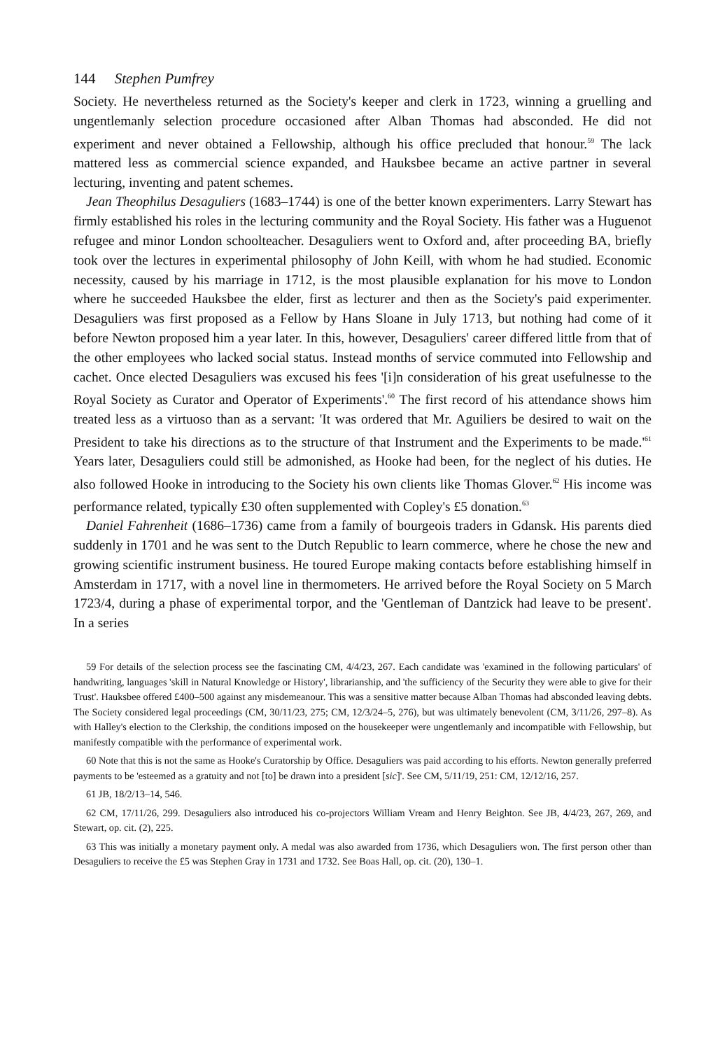144 Stephen Pumfrey
Society. He nevertheless returned as the Society's keeper and clerk in 1723, winning a gruelling and ungentlemanly selection procedure occasioned after Alban Thomas had absconded. He did not experiment and never obtained a Fellowship, although his office precluded that honour.<sup>59</sup> The lack mattered less as commercial science expanded, and Hauksbee became an active partner in several lecturing, inventing and patent schemes.
Jean Theophilus Desaguliers (1683–1744) is one of the better known experimenters. Larry Stewart has firmly established his roles in the lecturing community and the Royal Society. His father was a Huguenot refugee and minor London schoolteacher. Desaguliers went to Oxford and, after proceeding BA, briefly took over the lectures in experimental philosophy of John Keill, with whom he had studied. Economic necessity, caused by his marriage in 1712, is the most plausible explanation for his move to London where he succeeded Hauksbee the elder, first as lecturer and then as the Society's paid experimenter. Desaguliers was first proposed as a Fellow by Hans Sloane in July 1713, but nothing had come of it before Newton proposed him a year later. In this, however, Desaguliers' career differed little from that of the other employees who lacked social status. Instead months of service commuted into Fellowship and cachet. Once elected Desaguliers was excused his fees '[i]n consideration of his great usefulnesse to the Royal Society as Curator and Operator of Experiments'.<sup>60</sup> The first record of his attendance shows him treated less as a virtuoso than as a servant: 'It was ordered that Mr. Aguiliers be desired to wait on the President to take his directions as to the structure of that Instrument and the Experiments to be made.'<sup>61</sup> Years later, Desaguliers could still be admonished, as Hooke had been, for the neglect of his duties. He also followed Hooke in introducing to the Society his own clients like Thomas Glover.<sup>62</sup> His income was performance related, typically £30 often supplemented with Copley's £5 donation.<sup>63</sup>
Daniel Fahrenheit (1686–1736) came from a family of bourgeois traders in Gdansk. His parents died suddenly in 1701 and he was sent to the Dutch Republic to learn commerce, where he chose the new and growing scientific instrument business. He toured Europe making contacts before establishing himself in Amsterdam in 1717, with a novel line in thermometers. He arrived before the Royal Society on 5 March 1723/4, during a phase of experimental torpor, and the 'Gentleman of Dantzick had leave to be present'. In a series
59 For details of the selection process see the fascinating CM, 4/4/23, 267. Each candidate was 'examined in the following particulars' of handwriting, languages 'skill in Natural Knowledge or History', librarianship, and 'the sufficiency of the Security they were able to give for their Trust'. Hauksbee offered £400–500 against any misdemeanour. This was a sensitive matter because Alban Thomas had absconded leaving debts. The Society considered legal proceedings (CM, 30/11/23, 275; CM, 12/3/24–5, 276), but was ultimately benevolent (CM, 3/11/26, 297–8). As with Halley's election to the Clerkship, the conditions imposed on the housekeeper were ungentlemanly and incompatible with Fellowship, but manifestly compatible with the performance of experimental work.
60 Note that this is not the same as Hooke's Curatorship by Office. Desaguliers was paid according to his efforts. Newton generally preferred payments to be 'esteemed as a gratuity and not [to] be drawn into a president [sic]'. See CM, 5/11/19, 251: CM, 12/12/16, 257.
61 JB, 18/2/13–14, 546.
62 CM, 17/11/26, 299. Desaguliers also introduced his co-projectors William Vream and Henry Beighton. See JB, 4/4/23, 267, 269, and Stewart, op. cit. (2), 225.
63 This was initially a monetary payment only. A medal was also awarded from 1736, which Desaguliers won. The first person other than Desaguliers to receive the £5 was Stephen Gray in 1731 and 1732. See Boas Hall, op. cit. (20), 130–1.